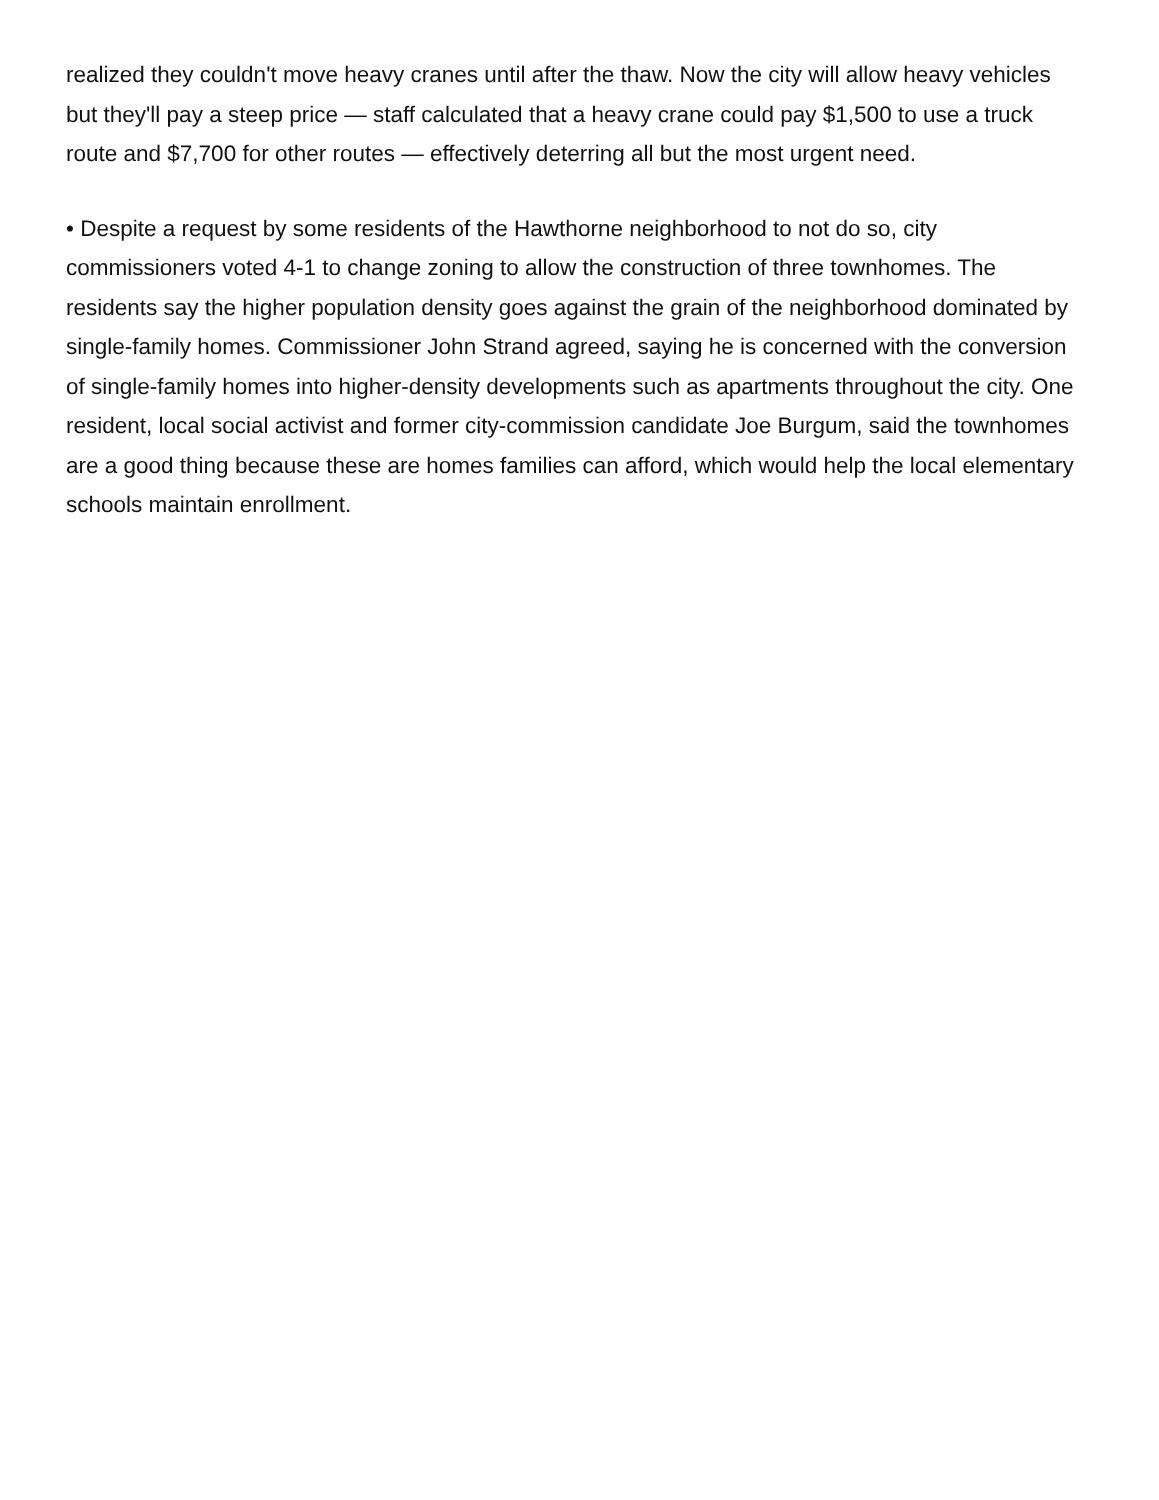realized they couldn't move heavy cranes until after the thaw. Now the city will allow heavy vehicles but they'll pay a steep price — staff calculated that a heavy crane could pay $1,500 to use a truck route and $7,700 for other routes — effectively deterring all but the most urgent need.
• Despite a request by some residents of the Hawthorne neighborhood to not do so, city commissioners voted 4-1 to change zoning to allow the construction of three townhomes. The residents say the higher population density goes against the grain of the neighborhood dominated by single-family homes. Commissioner John Strand agreed, saying he is concerned with the conversion of single-family homes into higher-density developments such as apartments throughout the city. One resident, local social activist and former city-commission candidate Joe Burgum, said the townhomes are a good thing because these are homes families can afford, which would help the local elementary schools maintain enrollment.